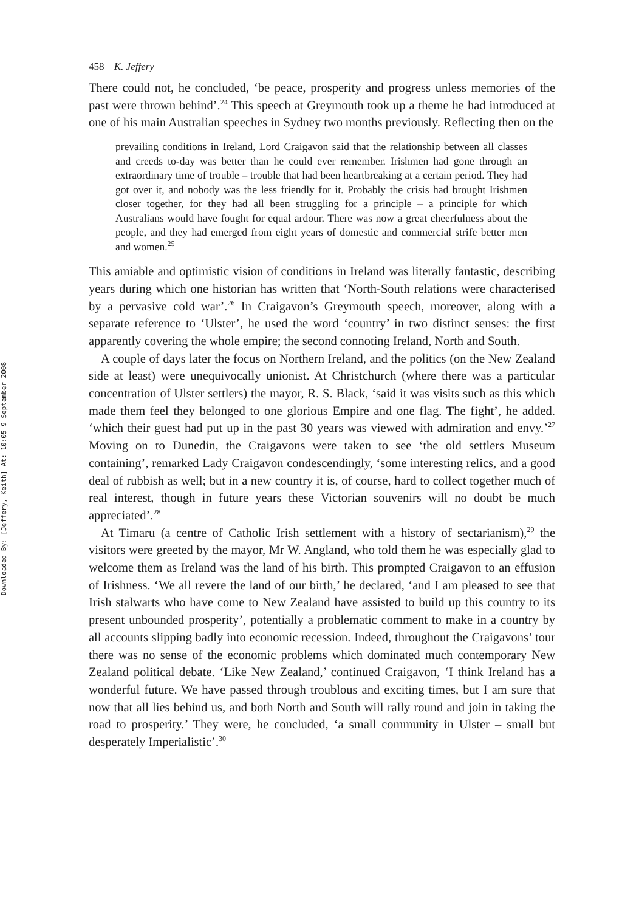Downloaded By: [Jeffery, Keith] At: 10:05 9 September 2008
458 K. Jeffery
There could not, he concluded, ‘be peace, prosperity and progress unless memories of the past were thrown behind’.<sup>24</sup> This speech at Greymouth took up a theme he had introduced at one of his main Australian speeches in Sydney two months previously. Reflecting then on the
prevailing conditions in Ireland, Lord Craigavon said that the relationship between all classes and creeds to-day was better than he could ever remember. Irishmen had gone through an extraordinary time of trouble – trouble that had been heartbreaking at a certain period. They had got over it, and nobody was the less friendly for it. Probably the crisis had brought Irishmen closer together, for they had all been struggling for a principle – a principle for which Australians would have fought for equal ardour. There was now a great cheerfulness about the people, and they had emerged from eight years of domestic and commercial strife better men and women.<sup>25</sup>
This amiable and optimistic vision of conditions in Ireland was literally fantastic, describing years during which one historian has written that ‘North-South relations were characterised by a pervasive cold war’.<sup>26</sup> In Craigavon’s Greymouth speech, moreover, along with a separate reference to ‘Ulster’, he used the word ‘country’ in two distinct senses: the first apparently covering the whole empire; the second connoting Ireland, North and South.
A couple of days later the focus on Northern Ireland, and the politics (on the New Zealand side at least) were unequivocally unionist. At Christchurch (where there was a particular concentration of Ulster settlers) the mayor, R. S. Black, ‘said it was visits such as this which made them feel they belonged to one glorious Empire and one flag. The fight’, he added. ‘which their guest had put up in the past 30 years was viewed with admiration and envy.’<sup>27</sup> Moving on to Dunedin, the Craigavons were taken to see ‘the old settlers Museum containing’, remarked Lady Craigavon condescendingly, ‘some interesting relics, and a good deal of rubbish as well; but in a new country it is, of course, hard to collect together much of real interest, though in future years these Victorian souvenirs will no doubt be much appreciated’.<sup>28</sup>
At Timaru (a centre of Catholic Irish settlement with a history of sectarianism),<sup>29</sup> the visitors were greeted by the mayor, Mr W. Angland, who told them he was especially glad to welcome them as Ireland was the land of his birth. This prompted Craigavon to an effusion of Irishness. ‘We all revere the land of our birth,’ he declared, ‘and I am pleased to see that Irish stalwarts who have come to New Zealand have assisted to build up this country to its present unbounded prosperity’, potentially a problematic comment to make in a country by all accounts slipping badly into economic recession. Indeed, throughout the Craigavons’ tour there was no sense of the economic problems which dominated much contemporary New Zealand political debate. ‘Like New Zealand,’ continued Craigavon, ‘I think Ireland has a wonderful future. We have passed through troublous and exciting times, but I am sure that now that all lies behind us, and both North and South will rally round and join in taking the road to prosperity.’ They were, he concluded, ‘a small community in Ulster – small but desperately Imperialistic’.<sup>30</sup>